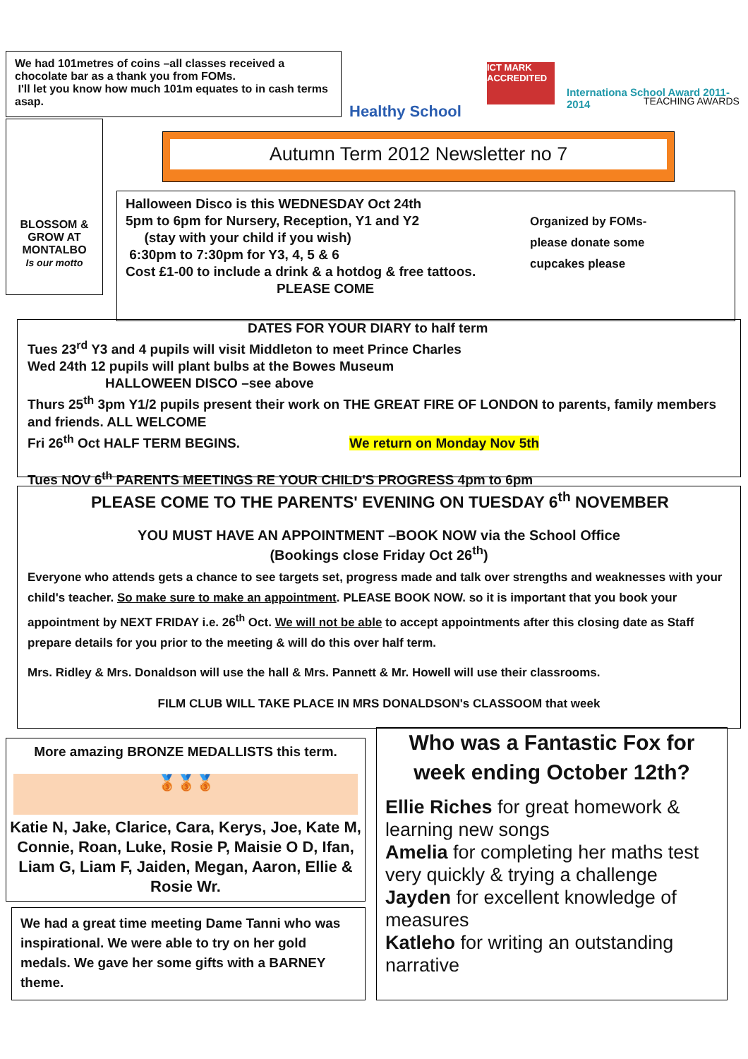We had 101metres of coins –all classes received a chocolate bar as a thank you from FOMs.
I'll let you know how much 101m equates to in cash terms asap.
Healthy School
ICT MARK ACCREDITED
Internationa School Award 2011-2014
TEACHING AWARDS
BLOSSOM & GROW AT MONTALBO
Is our motto
Autumn Term 2012 Newsletter no 7
Halloween Disco is this WEDNESDAY Oct 24th
5pm to 6pm for Nursery, Reception, Y1 and Y2
(stay with your child if you wish)
6:30pm to 7:30pm for Y3, 4, 5 & 6
Cost £1-00 to include a drink & a hotdog & free tattoos.
PLEASE COME
Organized by FOMs- please donate some cupcakes please
DATES FOR YOUR DIARY to half term
Tues 23<sup>rd</sup> Y3 and 4 pupils will visit Middleton to meet Prince Charles
Wed 24th 12 pupils will plant bulbs at the Bowes Museum
HALLOWEEN DISCO –see above
Thurs 25<sup>th</sup> 3pm Y1/2 pupils present their work on THE GREAT FIRE OF LONDON to parents, family members and friends. ALL WELCOME
Fri 26<sup>th</sup> Oct HALF TERM BEGINS. We return on Monday Nov 5th
Tues NOV 6<sup>th</sup> PARENTS MEETINGS RE YOUR CHILD'S PROGRESS 4pm to 6pm
PLEASE COME TO THE PARENTS' EVENING ON TUESDAY 6<sup>th</sup> NOVEMBER
YOU MUST HAVE AN APPOINTMENT –BOOK NOW via the School Office
(Bookings close Friday Oct 26<sup>th</sup>)
Everyone who attends gets a chance to see targets set, progress made and talk over strengths and weaknesses with your child's teacher. So make sure to make an appointment. PLEASE BOOK NOW. so it is important that you book your appointment by NEXT FRIDAY i.e. 26<sup>th</sup> Oct. We will not be able to accept appointments after this closing date as Staff prepare details for you prior to the meeting & will do this over half term.
Mrs. Ridley & Mrs. Donaldson will use the hall & Mrs. Pannett & Mr. Howell will use their classrooms.
FILM CLUB WILL TAKE PLACE IN MRS DONALDSON's CLASSOOM that week
More amazing BRONZE MEDALLISTS this term.
🥉🥉🥉
Katie N, Jake, Clarice, Cara, Kerys, Joe, Kate M, Connie, Roan, Luke, Rosie P, Maisie O D, Ifan, Liam G, Liam F, Jaiden, Megan, Aaron, Ellie & Rosie Wr.
We had a great time meeting Dame Tanni who was inspirational. We were able to try on her gold medals. We gave her some gifts with a BARNEY theme.
Who was a Fantastic Fox for week ending October 12th?
Ellie Riches for great homework & learning new songs
Amelia for completing her maths test very quickly & trying a challenge
Jayden for excellent knowledge of measures
Katleho for writing an outstanding narrative